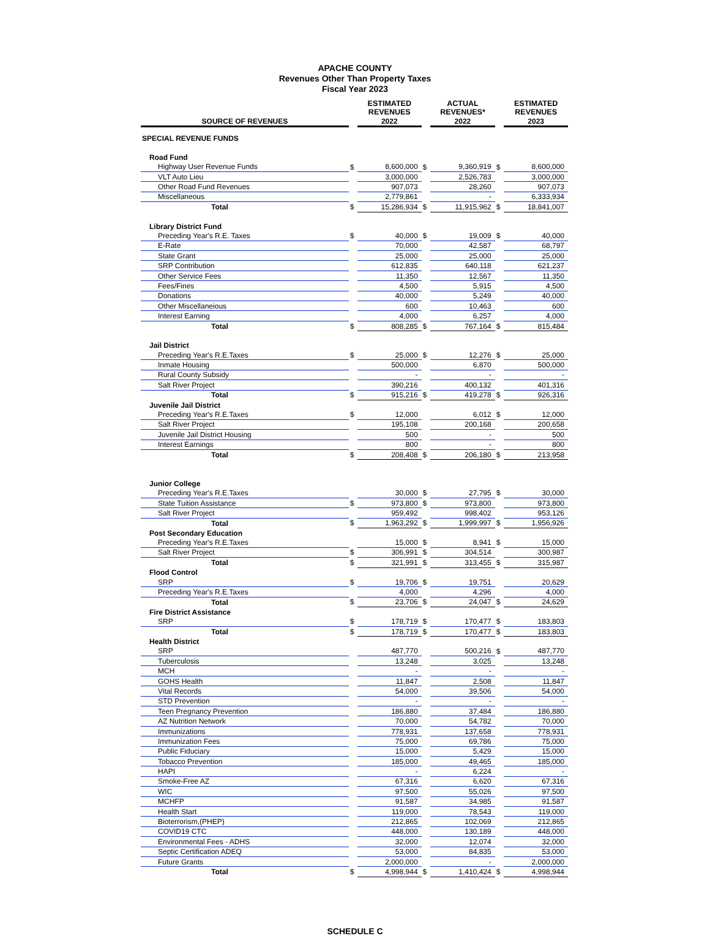APACHE COUNTY
Revenues Other Than Property Taxes
Fiscal Year 2023
| | | ESTIMATED REVENUES | | | ACTUAL REVENUES* | | | ESTIMATED REVENUES |
| --- | --- | --- | --- | --- | --- | --- | --- | --- |
| SOURCE OF REVENUES | | 2022 | | | 2022 | | | 2023 |
| SPECIAL REVENUE FUNDS | | | | | | | | |
| Road Fund | | | | | | | | |
| Highway User Revenue Funds | $ | 8,600,000 | $ | | 9,360,919 | $ | | 8,600,000 |
| VLT Auto Lieu | | 3,000,000 | | | 2,526,783 | | | 3,000,000 |
| Other Road Fund Revenues | | 907,073 | | | 28,260 | | | 907,073 |
| Miscellaneous | | 2,779,861 | | | - | | | 6,333,934 |
| Total | $ | 15,286,934 | $ | | 11,915,962 | $ | | 18,841,007 |
| Library District Fund | | | | | | | | |
| Preceding Year's R.E. Taxes | $ | 40,000 | $ | | 19,009 | $ | | 40,000 |
| E-Rate | | 70,000 | | | 42,587 | | | 68,797 |
| State Grant | | 25,000 | | | 25,000 | | | 25,000 |
| SRP Contribution | | 612,835 | | | 640,118 | | | 621,237 |
| Other Service Fees | | 11,350 | | | 12,567 | | | 11,350 |
| Fees/Fines | | 4,500 | | | 5,915 | | | 4,500 |
| Donations | | 40,000 | | | 5,249 | | | 40,000 |
| Other Miscellaneious | | 600 | | | 10,463 | | | 600 |
| Interest Earning | | 4,000 | | | 6,257 | | | 4,000 |
| Total | $ | 808,285 | $ | | 767,164 | $ | | 815,484 |
| Jail District | | | | | | | | |
| Preceding Year's R.E.Taxes | $ | 25,000 | $ | | 12,276 | $ | | 25,000 |
| Inmate Housing | | 500,000 | | | 6,870 | | | 500,000 |
| Rural County Subsidy | | - | | | - | | | - |
| Salt River Project | | 390,216 | | | 400,132 | | | 401,316 |
| Total | $ | 915,216 | $ | | 419,278 | $ | | 926,316 |
| Juvenile Jail District | | | | | | | | |
| Preceding Year's R.E.Taxes | $ | 12,000 | | | 6,012 | $ | | 12,000 |
| Salt River Project | | 195,108 | | | 200,168 | | | 200,658 |
| Juvenile Jail District Housing | | 500 | | | - | | | 500 |
| Interest Earnings | | 800 | | | - | | | 800 |
| Total | $ | 208,408 | $ | | 206,180 | $ | | 213,958 |
| Junior College | | | | | | | | |
| Preceding Year's R.E.Taxes | | 30,000 | $ | | 27,795 | $ | | 30,000 |
| State Tuition Assistance | $ | 973,800 | $ | | 973,800 | | | 973,800 |
| Salt River Project | | 959,492 | | | 998,402 | | | 953,126 |
| Total | $ | 1,963,292 | $ | | 1,999,997 | $ | | 1,956,926 |
| Post Secondary Education | | | | | | | | |
| Preceding Year's R.E.Taxes | | 15,000 | $ | | 8,941 | $ | | 15,000 |
| Salt River Project | $ | 306,991 | $ | | 304,514 | | | 300,987 |
| Total | $ | 321,991 | $ | | 313,455 | $ | | 315,987 |
| Flood Control | | | | | | | | |
| SRP | $ | 19,706 | $ | | 19,751 | | | 20,629 |
| Preceding Year's R.E.Taxes | | 4,000 | | | 4,296 | | | 4,000 |
| Total | $ | 23,706 | $ | | 24,047 | $ | | 24,629 |
| Fire District Assistance | | | | | | | | |
| SRP | $ | 178,719 | $ | | 170,477 | $ | | 183,803 |
| Total | $ | 178,719 | $ | | 170,477 | $ | | 183,803 |
| Health District | | | | | | | | |
| SRP | | 487,770 | | | 500,216 | $ | | 487,770 |
| Tuberculosis | | 13,248 | | | 3,025 | | | 13,248 |
| MCH | | - | | | - | | | - |
| GOHS Health | | 11,847 | | | 2,508 | | | 11,847 |
| Vital Records | | 54,000 | | | 39,506 | | | 54,000 |
| STD Prevention | | - | | | - | | | - |
| Teen Pregnancy Prevention | | 186,880 | | | 37,484 | | | 186,880 |
| AZ Nutrition Network | | 70,000 | | | 54,782 | | | 70,000 |
| Immunizations | | 778,931 | | | 137,658 | | | 778,931 |
| Immunization Fees | | 75,000 | | | 69,786 | | | 75,000 |
| Public Fiduciary | | 15,000 | | | 5,429 | | | 15,000 |
| Tobacco Prevention | | 185,000 | | | 49,465 | | | 185,000 |
| HAPI | | - | | | 6,224 | | | - |
| Smoke-Free AZ | | 67,316 | | | 6,620 | | | 67,316 |
| WIC | | 97,500 | | | 55,026 | | | 97,500 |
| MCHFP | | 91,587 | | | 34,985 | | | 91,587 |
| Health Start | | 119,000 | | | 78,543 | | | 119,000 |
| Bioterrorism,(PHEP) | | 212,865 | | | 102,069 | | | 212,865 |
| COVID19 CTC | | 448,000 | | | 130,189 | | | 448,000 |
| Environmental Fees - ADHS | | 32,000 | | | 12,074 | | | 32,000 |
| Septic Certification ADEQ | | 53,000 | | | 84,835 | | | 53,000 |
| Future Grants | | 2,000,000 | | | - | | | 2,000,000 |
| Total | $ | 4,998,944 | $ | | 1,410,424 | $ | | 4,998,944 |
SCHEDULE C